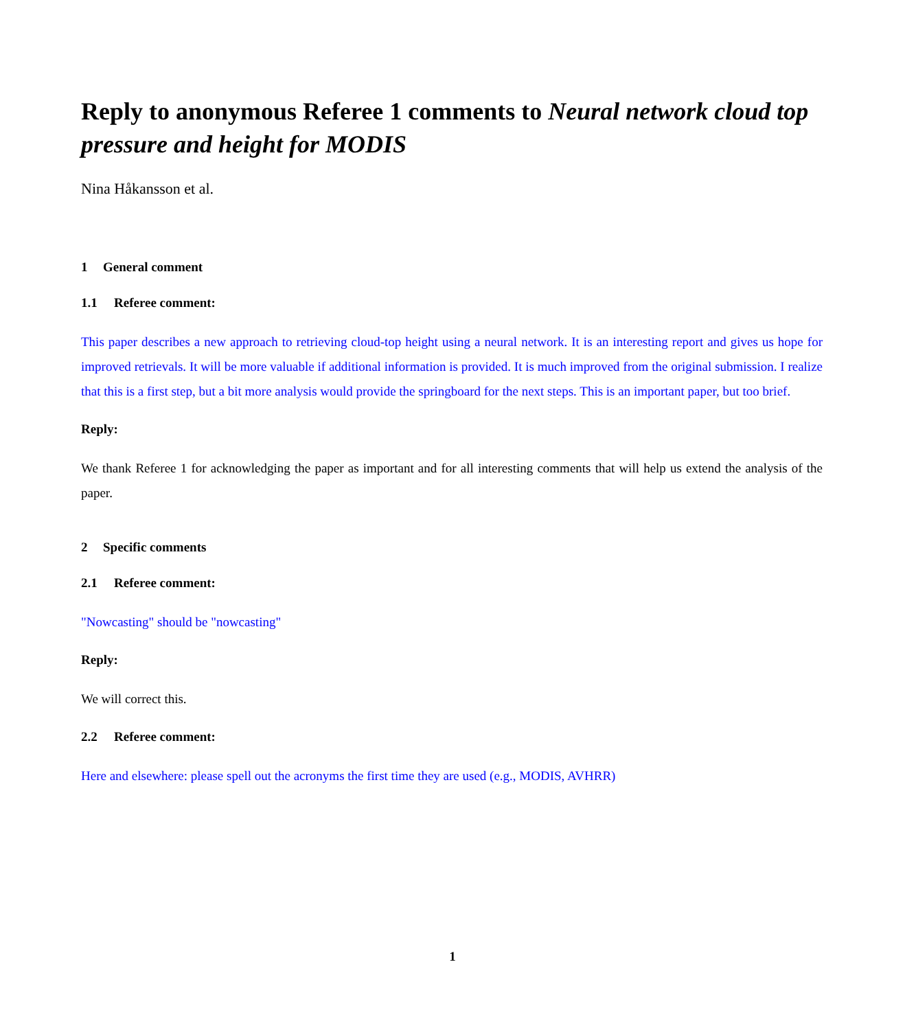Reply to anonymous Referee 1 comments to Neural network cloud top pressure and height for MODIS
Nina Håkansson et al.
1 General comment
1.1 Referee comment:
This paper describes a new approach to retrieving cloud-top height using a neural network. It is an interesting report and gives us hope for improved retrievals. It will be more valuable if additional information is provided. It is much improved from the original submission. I realize that this is a first step, but a bit more analysis would provide the springboard for the next steps. This is an important paper, but too brief.
Reply:
We thank Referee 1 for acknowledging the paper as important and for all interesting comments that will help us extend the analysis of the paper.
2 Specific comments
2.1 Referee comment:
"Nowcasting" should be "nowcasting"
Reply:
We will correct this.
2.2 Referee comment:
Here and elsewhere: please spell out the acronyms the first time they are used (e.g., MODIS, AVHRR)
1